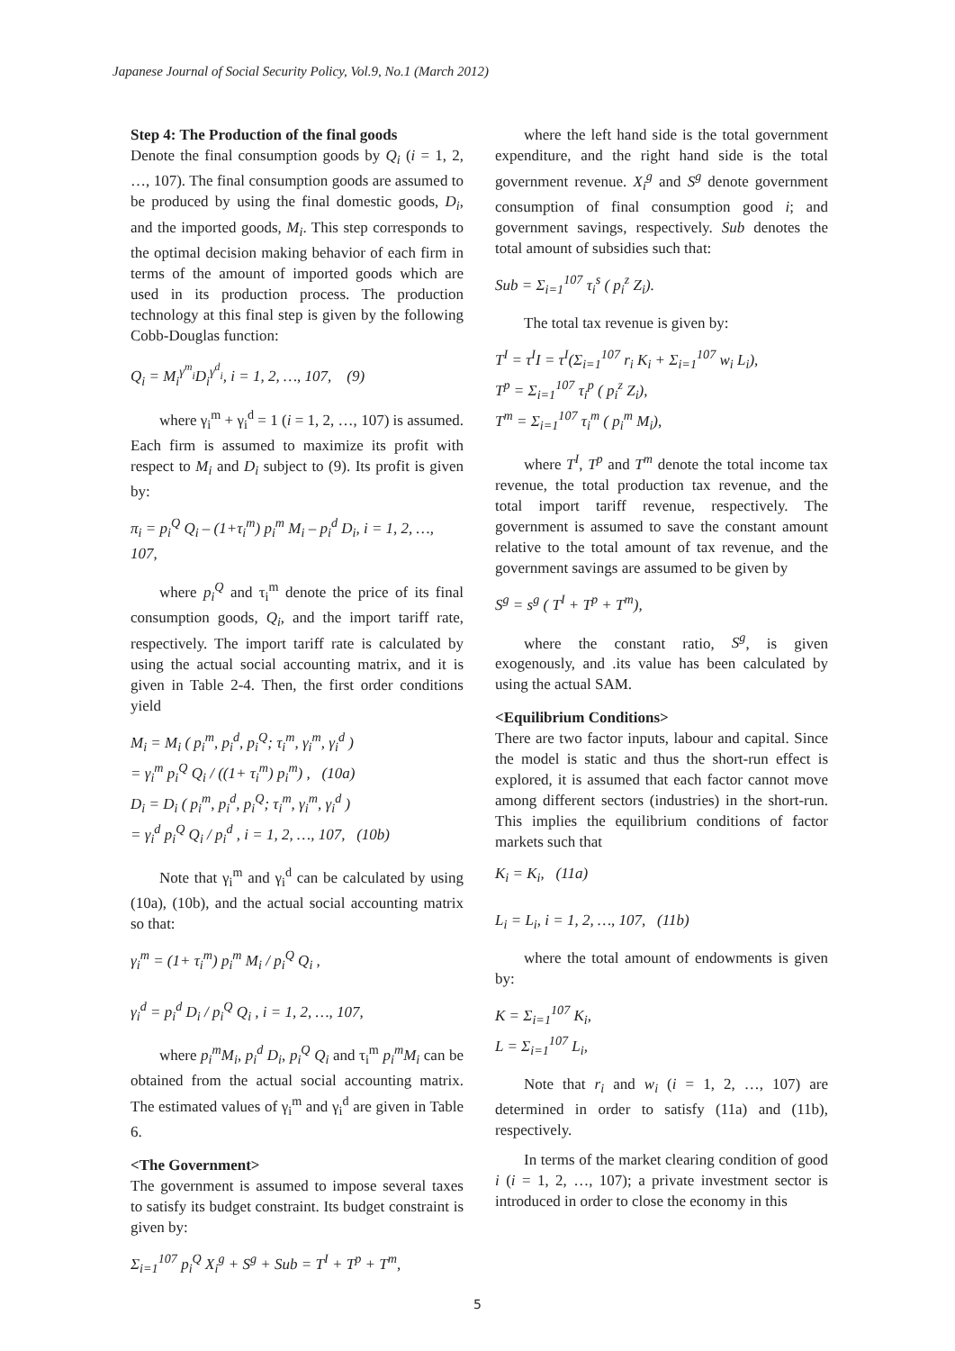Japanese Journal of Social Security Policy, Vol.9, No.1 (March 2012)
Step 4: The Production of the final goods
Denote the final consumption goods by Q<sub>i</sub> (i = 1, 2, …, 107). The final consumption goods are assumed to be produced by using the final domestic goods, D<sub>i</sub>, and the imported goods, M<sub>i</sub>. This step corresponds to the optimal decision making behavior of each firm in terms of the amount of imported goods which are used in its production process. The production technology at this final step is given by the following Cobb-Douglas function:
Q<sub>i</sub> = M<sub>i</sub><sup>γ<sup>m</sup><sub>i</sub></sup>D<sub>i</sub><sup>γ<sup>d</sup><sub>i</sub></sup>, i = 1, 2, …, 107, (9)
where γ<sub>i</sub><sup>m</sup> + γ<sub>i</sub><sup>d</sup> = 1 (i = 1, 2, …, 107) is assumed. Each firm is assumed to maximize its profit with respect to M<sub>i</sub> and D<sub>i</sub> subject to (9). Its profit is given by:
π<sub>i</sub> = p<sub>i</sub><sup>Q</sup> Q<sub>i</sub> – (1+τ<sub>i</sub><sup>m</sup>) p<sub>i</sub><sup>m</sup> M<sub>i</sub> – p<sub>i</sub><sup>d</sup> D<sub>i</sub>, i = 1, 2, …, 107,
where p<sub>i</sub><sup>Q</sup> and τ<sub>i</sub><sup>m</sup> denote the price of its final consumption goods, Q<sub>i</sub>, and the import tariff rate, respectively. The import tariff rate is calculated by using the actual social accounting matrix, and it is given in Table 2-4. Then, the first order conditions yield
M<sub>i</sub> = M<sub>i</sub> ( p<sub>i</sub><sup>m</sup>, p<sub>i</sub><sup>d</sup>, p<sub>i</sub><sup>Q</sup>; τ<sub>i</sub><sup>m</sup>, γ<sub>i</sub><sup>m</sup>, γ<sub>i</sub><sup>d</sup> )
= γ<sub>i</sub><sup>m</sup> p<sub>i</sub><sup>Q</sup> Q<sub>i</sub> / ((1+ τ<sub>i</sub><sup>m</sup>) p<sub>i</sub><sup>m</sup>) , (10a)
D<sub>i</sub> = D<sub>i</sub> ( p<sub>i</sub><sup>m</sup>, p<sub>i</sub><sup>d</sup>, p<sub>i</sub><sup>Q</sup>; τ<sub>i</sub><sup>m</sup>, γ<sub>i</sub><sup>m</sup>, γ<sub>i</sub><sup>d</sup> )
= γ<sub>i</sub><sup>d</sup> p<sub>i</sub><sup>Q</sup> Q<sub>i</sub> / p<sub>i</sub><sup>d</sup> , i = 1, 2, …, 107, (10b)
Note that γ<sub>i</sub><sup>m</sup> and γ<sub>i</sub><sup>d</sup> can be calculated by using (10a), (10b), and the actual social accounting matrix so that:
γ<sub>i</sub><sup>m</sup> = (1+ τ<sub>i</sub><sup>m</sup>) p<sub>i</sub><sup>m</sup> M<sub>i</sub> / p<sub>i</sub><sup>Q</sup> Q<sub>i</sub> ,
γ<sub>i</sub><sup>d</sup> = p<sub>i</sub><sup>d</sup> D<sub>i</sub> / p<sub>i</sub><sup>Q</sup> Q<sub>i</sub> , i = 1, 2, …, 107,
where p<sub>i</sub><sup>m</sup>M<sub>i</sub>, p<sub>i</sub><sup>d</sup> D<sub>i</sub>, p<sub>i</sub><sup>Q</sup> Q<sub>i</sub> and τ<sub>i</sub><sup>m</sup> p<sub>i</sub><sup>m</sup>M<sub>i</sub> can be obtained from the actual social accounting matrix. The estimated values of γ<sub>i</sub><sup>m</sup> and γ<sub>i</sub><sup>d</sup> are given in Table 6.
<The Government>
The government is assumed to impose several taxes to satisfy its budget constraint. Its budget constraint is given by:
Σ<sub>i=1</sub><sup>107</sup> p<sub>i</sub><sup>Q</sup> X<sub>i</sub><sup>g</sup> + S<sup>g</sup> + Sub = T<sup>I</sup> + T<sup>p</sup> + T<sup>m</sup>,
where the left hand side is the total government expenditure, and the right hand side is the total government revenue. X<sub>i</sub><sup>g</sup> and S<sup>g</sup> denote government consumption of final consumption good i; and government savings, respectively. Sub denotes the total amount of subsidies such that:
Sub = Σ<sub>i=1</sub><sup>107</sup> τ<sub>i</sub><sup>s</sup> ( p<sub>i</sub><sup>z</sup> Z<sub>i</sub>).
The total tax revenue is given by:
T<sup>I</sup> = τ<sup>I</sup>I = τ<sup>I</sup>(Σ<sub>i=1</sub><sup>107</sup> r<sub>i</sub> K<sub>i</sub> + Σ<sub>i=1</sub><sup>107</sup> w<sub>i</sub> L<sub>i</sub>),
T<sup>p</sup> = Σ<sub>i=1</sub><sup>107</sup> τ<sub>i</sub><sup>p</sup> ( p<sub>i</sub><sup>z</sup> Z<sub>i</sub>),
T<sup>m</sup> = Σ<sub>i=1</sub><sup>107</sup> τ<sub>i</sub><sup>m</sup> ( p<sub>i</sub><sup>m</sup> M<sub>i</sub>),
where T<sup>I</sup>, T<sup>p</sup> and T<sup>m</sup> denote the total income tax revenue, the total production tax revenue, and the total import tariff revenue, respectively. The government is assumed to save the constant amount relative to the total amount of tax revenue, and the government savings are assumed to be given by
S<sup>g</sup> = s<sup>g</sup> ( T<sup>I</sup> + T<sup>p</sup> + T<sup>m</sup>),
where the constant ratio, S<sup>g</sup>, is given exogenously, and .its value has been calculated by using the actual SAM.
<Equilibrium Conditions>
There are two factor inputs, labour and capital. Since the model is static and thus the short-run effect is explored, it is assumed that each factor cannot move among different sectors (industries) in the short-run. This implies the equilibrium conditions of factor markets such that
K<sub>i</sub> = K<sub>i</sub>, (11a)
L<sub>i</sub> = L<sub>i</sub>, i = 1, 2, …, 107, (11b)
where the total amount of endowments is given by:
K = Σ<sub>i=1</sub><sup>107</sup> K<sub>i</sub>,
L = Σ<sub>i=1</sub><sup>107</sup> L<sub>i</sub>,
Note that r<sub>i</sub> and w<sub>i</sub> (i = 1, 2, …, 107) are determined in order to satisfy (11a) and (11b), respectively.
In terms of the market clearing condition of good i (i = 1, 2, …, 107); a private investment sector is introduced in order to close the economy in this
5